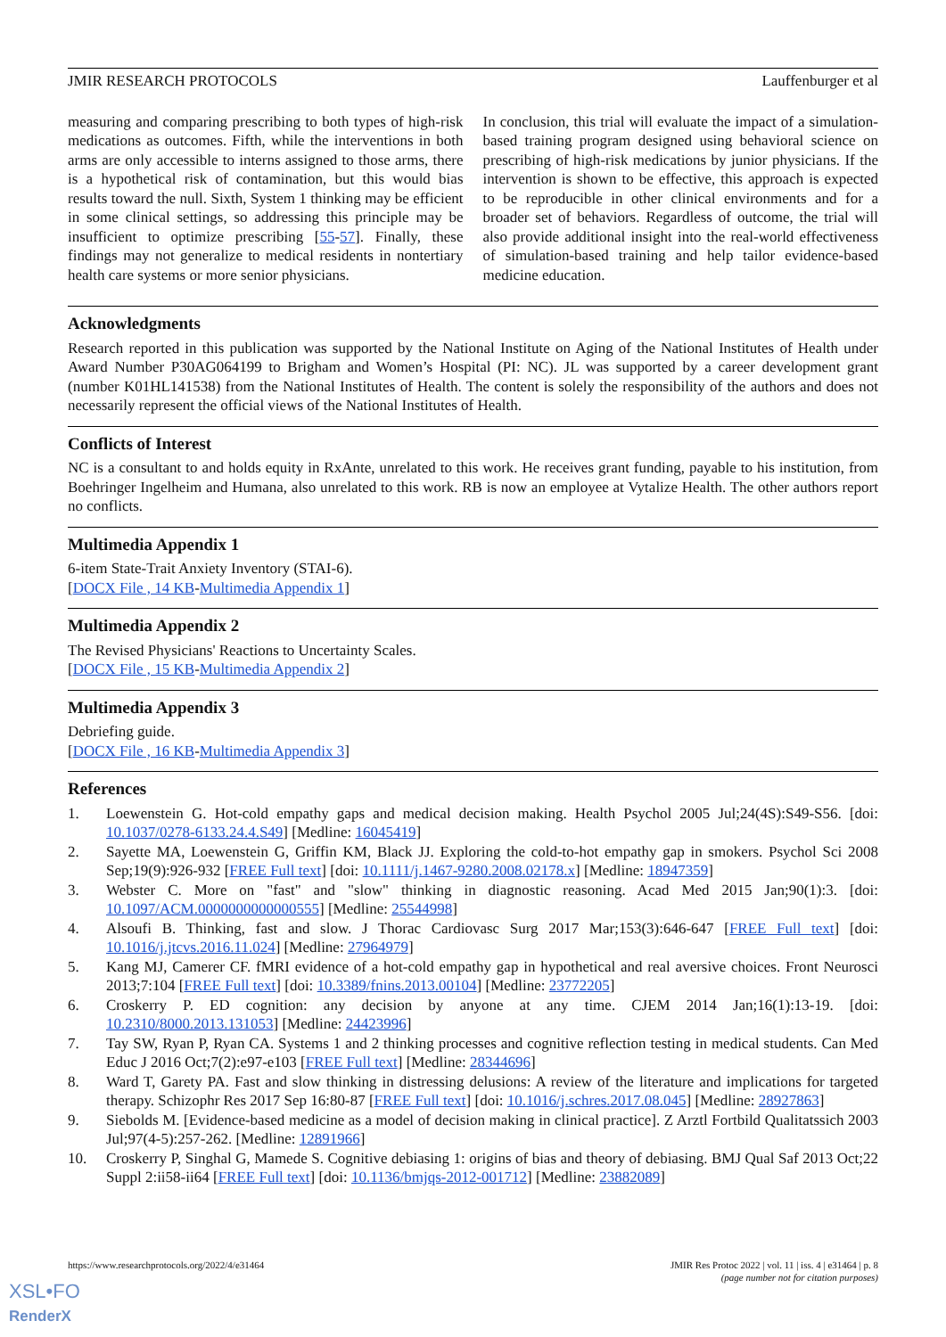JMIR RESEARCH PROTOCOLS Lauffenburger et al
measuring and comparing prescribing to both types of high-risk medications as outcomes. Fifth, while the interventions in both arms are only accessible to interns assigned to those arms, there is a hypothetical risk of contamination, but this would bias results toward the null. Sixth, System 1 thinking may be efficient in some clinical settings, so addressing this principle may be insufficient to optimize prescribing [55-57]. Finally, these findings may not generalize to medical residents in nontertiary health care systems or more senior physicians.
In conclusion, this trial will evaluate the impact of a simulation-based training program designed using behavioral science on prescribing of high-risk medications by junior physicians. If the intervention is shown to be effective, this approach is expected to be reproducible in other clinical environments and for a broader set of behaviors. Regardless of outcome, the trial will also provide additional insight into the real-world effectiveness of simulation-based training and help tailor evidence-based medicine education.
Acknowledgments
Research reported in this publication was supported by the National Institute on Aging of the National Institutes of Health under Award Number P30AG064199 to Brigham and Women’s Hospital (PI: NC). JL was supported by a career development grant (number K01HL141538) from the National Institutes of Health. The content is solely the responsibility of the authors and does not necessarily represent the official views of the National Institutes of Health.
Conflicts of Interest
NC is a consultant to and holds equity in RxAnte, unrelated to this work. He receives grant funding, payable to his institution, from Boehringer Ingelheim and Humana, also unrelated to this work. RB is now an employee at Vytalize Health. The other authors report no conflicts.
Multimedia Appendix 1
6-item State-Trait Anxiety Inventory (STAI-6).
[DOCX File , 14 KB-Multimedia Appendix 1]
Multimedia Appendix 2
The Revised Physicians' Reactions to Uncertainty Scales.
[DOCX File , 15 KB-Multimedia Appendix 2]
Multimedia Appendix 3
Debriefing guide.
[DOCX File , 16 KB-Multimedia Appendix 3]
References
1. Loewenstein G. Hot-cold empathy gaps and medical decision making. Health Psychol 2005 Jul;24(4S):S49-S56. [doi: 10.1037/0278-6133.24.4.S49] [Medline: 16045419]
2. Sayette MA, Loewenstein G, Griffin KM, Black JJ. Exploring the cold-to-hot empathy gap in smokers. Psychol Sci 2008 Sep;19(9):926-932 [FREE Full text] [doi: 10.1111/j.1467-9280.2008.02178.x] [Medline: 18947359]
3. Webster C. More on "fast" and "slow" thinking in diagnostic reasoning. Acad Med 2015 Jan;90(1):3. [doi: 10.1097/ACM.0000000000000555] [Medline: 25544998]
4. Alsoufi B. Thinking, fast and slow. J Thorac Cardiovasc Surg 2017 Mar;153(3):646-647 [FREE Full text] [doi: 10.1016/j.jtcvs.2016.11.024] [Medline: 27964979]
5. Kang MJ, Camerer CF. fMRI evidence of a hot-cold empathy gap in hypothetical and real aversive choices. Front Neurosci 2013;7:104 [FREE Full text] [doi: 10.3389/fnins.2013.00104] [Medline: 23772205]
6. Croskerry P. ED cognition: any decision by anyone at any time. CJEM 2014 Jan;16(1):13-19. [doi: 10.2310/8000.2013.131053] [Medline: 24423996]
7. Tay SW, Ryan P, Ryan CA. Systems 1 and 2 thinking processes and cognitive reflection testing in medical students. Can Med Educ J 2016 Oct;7(2):e97-e103 [FREE Full text] [Medline: 28344696]
8. Ward T, Garety PA. Fast and slow thinking in distressing delusions: A review of the literature and implications for targeted therapy. Schizophr Res 2017 Sep 16:80-87 [FREE Full text] [doi: 10.1016/j.schres.2017.08.045] [Medline: 28927863]
9. Siebolds M. [Evidence-based medicine as a model of decision making in clinical practice]. Z Arztl Fortbild Qualitatssich 2003 Jul;97(4-5):257-262. [Medline: 12891966]
10. Croskerry P, Singhal G, Mamede S. Cognitive debiasing 1: origins of bias and theory of debiasing. BMJ Qual Saf 2013 Oct;22 Suppl 2:ii58-ii64 [FREE Full text] [doi: 10.1136/bmjqs-2012-001712] [Medline: 23882089]
https://www.researchprotocols.org/2022/4/e31464 JMIR Res Protoc 2022 | vol. 11 | iss. 4 | e31464 | p. 8
(page number not for citation purposes)
XSL•FO
RenderX